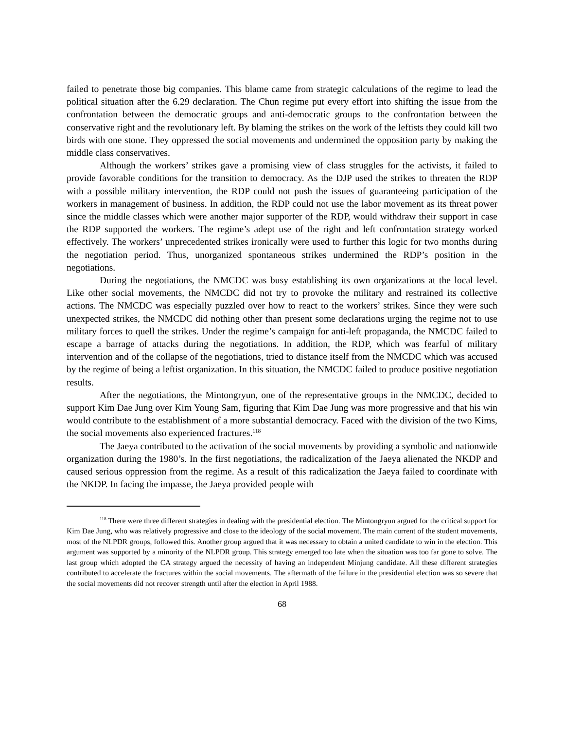failed to penetrate those big companies. This blame came from strategic calculations of the regime to lead the political situation after the 6.29 declaration. The Chun regime put every effort into shifting the issue from the confrontation between the democratic groups and anti-democratic groups to the confrontation between the conservative right and the revolutionary left. By blaming the strikes on the work of the leftists they could kill two birds with one stone. They oppressed the social movements and undermined the opposition party by making the middle class conservatives.
Although the workers’ strikes gave a promising view of class struggles for the activists, it failed to provide favorable conditions for the transition to democracy. As the DJP used the strikes to threaten the RDP with a possible military intervention, the RDP could not push the issues of guaranteeing participation of the workers in management of business. In addition, the RDP could not use the labor movement as its threat power since the middle classes which were another major supporter of the RDP, would withdraw their support in case the RDP supported the workers. The regime’s adept use of the right and left confrontation strategy worked effectively. The workers’ unprecedented strikes ironically were used to further this logic for two months during the negotiation period. Thus, unorganized spontaneous strikes undermined the RDP’s position in the negotiations.
During the negotiations, the NMCDC was busy establishing its own organizations at the local level. Like other social movements, the NMCDC did not try to provoke the military and restrained its collective actions. The NMCDC was especially puzzled over how to react to the workers’ strikes. Since they were such unexpected strikes, the NMCDC did nothing other than present some declarations urging the regime not to use military forces to quell the strikes. Under the regime’s campaign for anti-left propaganda, the NMCDC failed to escape a barrage of attacks during the negotiations. In addition, the RDP, which was fearful of military intervention and of the collapse of the negotiations, tried to distance itself from the NMCDC which was accused by the regime of being a leftist organization. In this situation, the NMCDC failed to produce positive negotiation results.
After the negotiations, the Mintongryun, one of the representative groups in the NMCDC, decided to support Kim Dae Jung over Kim Young Sam, figuring that Kim Dae Jung was more progressive and that his win would contribute to the establishment of a more substantial democracy. Faced with the division of the two Kims, the social movements also experienced fractures.<sup>118</sup>
The Jaeya contributed to the activation of the social movements by providing a symbolic and nationwide organization during the 1980’s. In the first negotiations, the radicalization of the Jaeya alienated the NKDP and caused serious oppression from the regime. As a result of this radicalization the Jaeya failed to coordinate with the NKDP. In facing the impasse, the Jaeya provided people with
<sup>118</sup> There were three different strategies in dealing with the presidential election. The Mintongryun argued for the critical support for Kim Dae Jung, who was relatively progressive and close to the ideology of the social movement. The main current of the student movements, most of the NLPDR groups, followed this. Another group argued that it was necessary to obtain a united candidate to win in the election. This argument was supported by a minority of the NLPDR group. This strategy emerged too late when the situation was too far gone to solve. The last group which adopted the CA strategy argued the necessity of having an independent Minjung candidate. All these different strategies contributed to accelerate the fractures within the social movements. The aftermath of the failure in the presidential election was so severe that the social movements did not recover strength until after the election in April 1988.
68